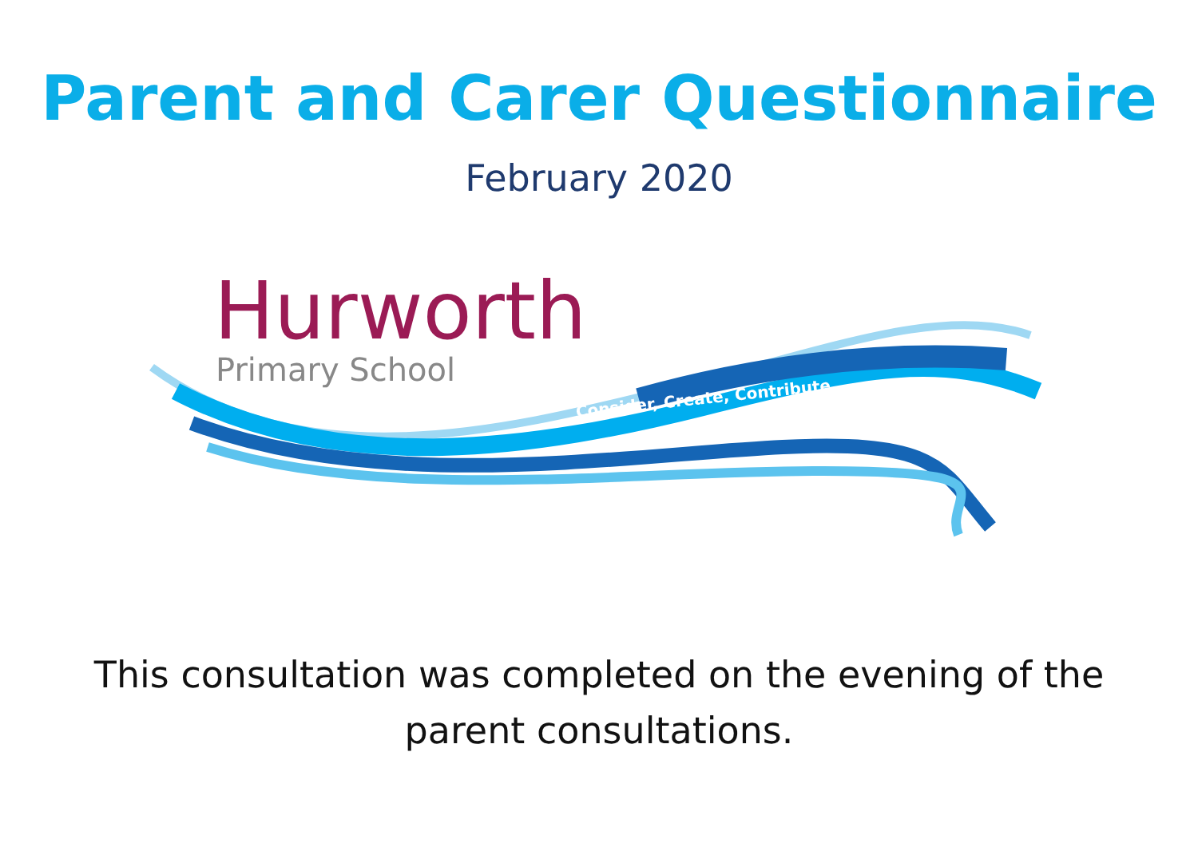Parent and Carer Questionnaire
February 2020
Hurworth
Primary School
Consider, Create, Contribute
This consultation was completed on the evening of the
parent consultations.